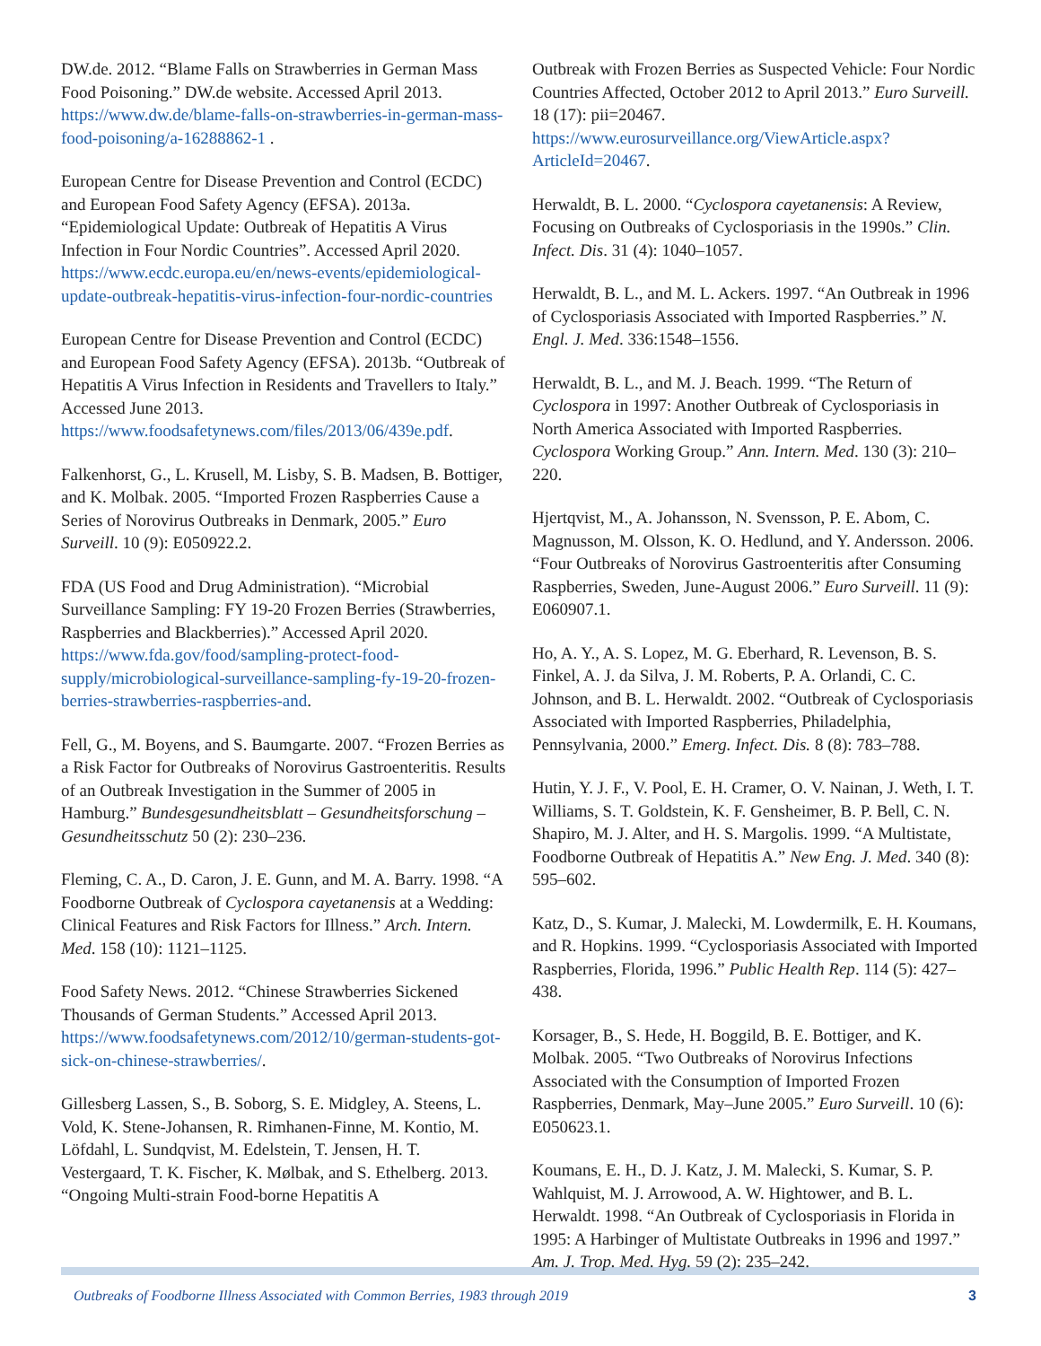DW.de. 2012. “Blame Falls on Strawberries in German Mass Food Poisoning.” DW.de website. Accessed April 2013. https://www.dw.de/blame-falls-on-strawberries-in-german-mass-food-poisoning/a-16288862-1 .
European Centre for Disease Prevention and Control (ECDC) and European Food Safety Agency (EFSA). 2013a. “Epidemiological Update: Outbreak of Hepatitis A Virus Infection in Four Nordic Countries”. Accessed April 2020. https://www.ecdc.europa.eu/en/news-events/epidemiological-update-outbreak-hepatitis-virus-infection-four-nordic-countries
European Centre for Disease Prevention and Control (ECDC) and European Food Safety Agency (EFSA). 2013b. “Outbreak of Hepatitis A Virus Infection in Residents and Travellers to Italy.” Accessed June 2013. https://www.foodsafetynews.com/files/2013/06/439e.pdf.
Falkenhorst, G., L. Krusell, M. Lisby, S. B. Madsen, B. Bottiger, and K. Molbak. 2005. “Imported Frozen Raspberries Cause a Series of Norovirus Outbreaks in Denmark, 2005.” Euro Surveill. 10 (9): E050922.2.
FDA (US Food and Drug Administration). “Microbial Surveillance Sampling: FY 19-20 Frozen Berries (Strawberries, Raspberries and Blackberries).” Accessed April 2020. https://www.fda.gov/food/sampling-protect-food-supply/microbiological-surveillance-sampling-fy-19-20-frozen-berries-strawberries-raspberries-and.
Fell, G., M. Boyens, and S. Baumgarte. 2007. “Frozen Berries as a Risk Factor for Outbreaks of Norovirus Gastroenteritis. Results of an Outbreak Investigation in the Summer of 2005 in Hamburg.” Bundesgesundheitsblatt – Gesundheitsforschung – Gesundheitsschutz 50 (2): 230–236.
Fleming, C. A., D. Caron, J. E. Gunn, and M. A. Barry. 1998. “A Foodborne Outbreak of Cyclospora cayetanensis at a Wedding: Clinical Features and Risk Factors for Illness.” Arch. Intern. Med. 158 (10): 1121–1125.
Food Safety News. 2012. “Chinese Strawberries Sickened Thousands of German Students.” Accessed April 2013. https://www.foodsafetynews.com/2012/10/german-students-got-sick-on-chinese-strawberries/.
Gillesberg Lassen, S., B. Soborg, S. E. Midgley, A. Steens, L. Vold, K. Stene-Johansen, R. Rimhanen-Finne, M. Kontio, M. Löfdahl, L. Sundqvist, M. Edelstein, T. Jensen, H. T. Vestergaard, T. K. Fischer, K. Mølbak, and S. Ethelberg. 2013. “Ongoing Multi-strain Food-borne Hepatitis A
Outbreak with Frozen Berries as Suspected Vehicle: Four Nordic Countries Affected, October 2012 to April 2013.” Euro Surveill. 18 (17): pii=20467. https://www.eurosurveillance.org/ViewArticle.aspx?ArticleId=20467.
Herwaldt, B. L. 2000. “Cyclospora cayetanensis: A Review, Focusing on Outbreaks of Cyclosporiasis in the 1990s.” Clin. Infect. Dis. 31 (4): 1040–1057.
Herwaldt, B. L., and M. L. Ackers. 1997. “An Outbreak in 1996 of Cyclosporiasis Associated with Imported Raspberries.” N. Engl. J. Med. 336:1548–1556.
Herwaldt, B. L., and M. J. Beach. 1999. “The Return of Cyclospora in 1997: Another Outbreak of Cyclosporiasis in North America Associated with Imported Raspberries. Cyclospora Working Group.” Ann. Intern. Med. 130 (3): 210–220.
Hjertqvist, M., A. Johansson, N. Svensson, P. E. Abom, C. Magnusson, M. Olsson, K. O. Hedlund, and Y. Andersson. 2006. “Four Outbreaks of Norovirus Gastroenteritis after Consuming Raspberries, Sweden, June-August 2006.” Euro Surveill. 11 (9): E060907.1.
Ho, A. Y., A. S. Lopez, M. G. Eberhard, R. Levenson, B. S. Finkel, A. J. da Silva, J. M. Roberts, P. A. Orlandi, C. C. Johnson, and B. L. Herwaldt. 2002. “Outbreak of Cyclosporiasis Associated with Imported Raspberries, Philadelphia, Pennsylvania, 2000.” Emerg. Infect. Dis. 8 (8): 783–788.
Hutin, Y. J. F., V. Pool, E. H. Cramer, O. V. Nainan, J. Weth, I. T. Williams, S. T. Goldstein, K. F. Gensheimer, B. P. Bell, C. N. Shapiro, M. J. Alter, and H. S. Margolis. 1999. “A Multistate, Foodborne Outbreak of Hepatitis A.” New Eng. J. Med. 340 (8): 595–602.
Katz, D., S. Kumar, J. Malecki, M. Lowdermilk, E. H. Koumans, and R. Hopkins. 1999. “Cyclosporiasis Associated with Imported Raspberries, Florida, 1996.” Public Health Rep. 114 (5): 427–438.
Korsager, B., S. Hede, H. Boggild, B. E. Bottiger, and K. Molbak. 2005. “Two Outbreaks of Norovirus Infections Associated with the Consumption of Imported Frozen Raspberries, Denmark, May–June 2005.” Euro Surveill. 10 (6): E050623.1.
Koumans, E. H., D. J. Katz, J. M. Malecki, S. Kumar, S. P. Wahlquist, M. J. Arrowood, A. W. Hightower, and B. L. Herwaldt. 1998. “An Outbreak of Cyclosporiasis in Florida in 1995: A Harbinger of Multistate Outbreaks in 1996 and 1997.” Am. J. Trop. Med. Hyg. 59 (2): 235–242.
Outbreaks of Foodborne Illness Associated with Common Berries, 1983 through 2019 3